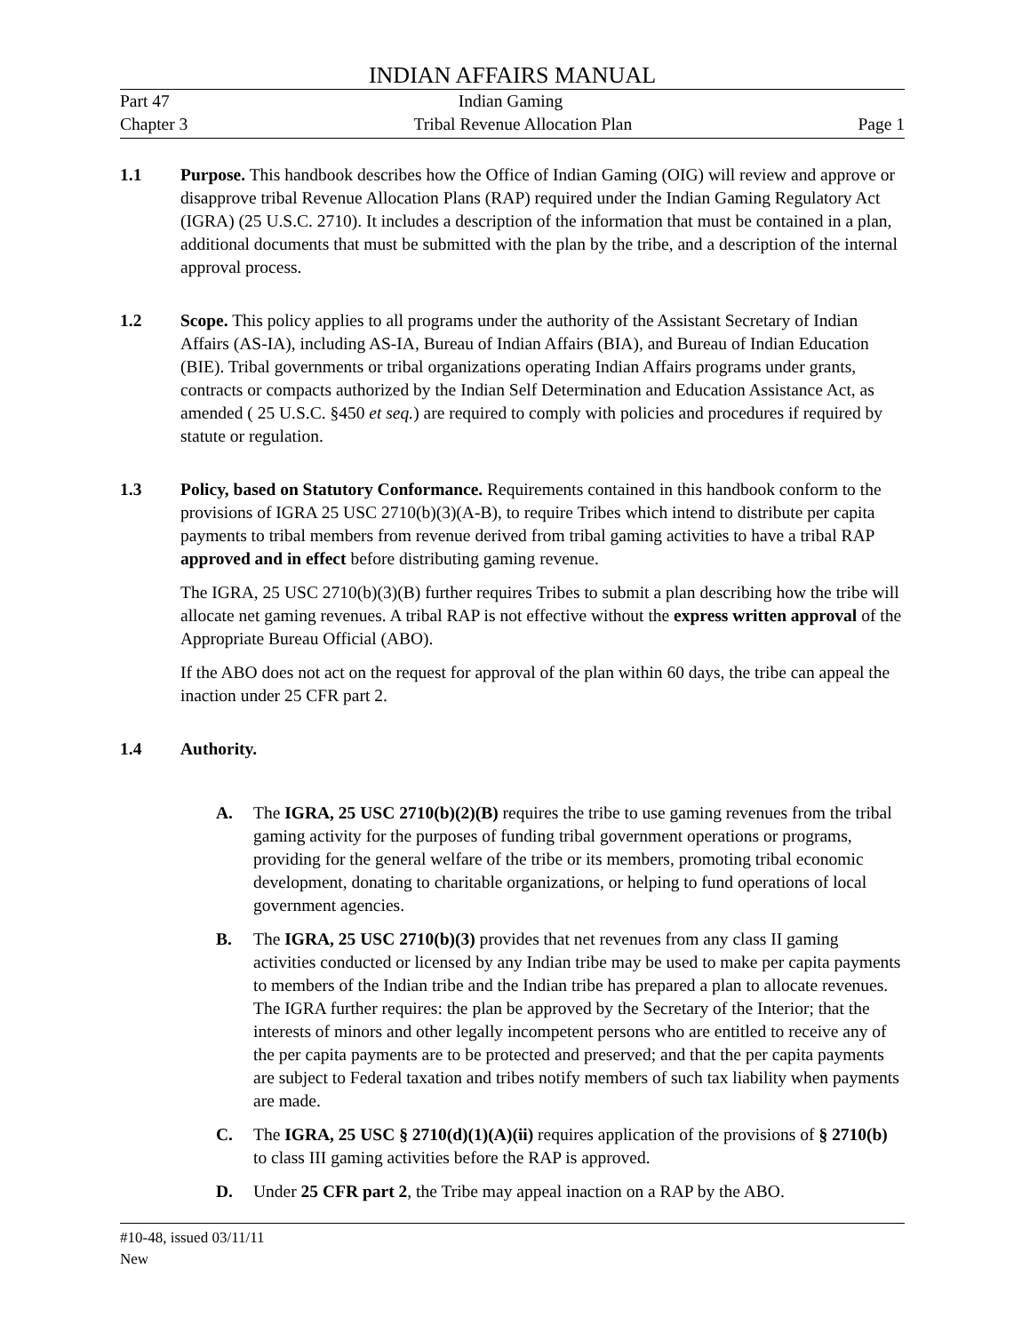INDIAN AFFAIRS MANUAL
Part 47 Indian Gaming
Chapter 3 Tribal Revenue Allocation Plan Page 1
1.1 Purpose. This handbook describes how the Office of Indian Gaming (OIG) will review and approve or disapprove tribal Revenue Allocation Plans (RAP) required under the Indian Gaming Regulatory Act (IGRA) (25 U.S.C. 2710). It includes a description of the information that must be contained in a plan, additional documents that must be submitted with the plan by the tribe, and a description of the internal approval process.
1.2 Scope. This policy applies to all programs under the authority of the Assistant Secretary of Indian Affairs (AS-IA), including AS-IA, Bureau of Indian Affairs (BIA), and Bureau of Indian Education (BIE). Tribal governments or tribal organizations operating Indian Affairs programs under grants, contracts or compacts authorized by the Indian Self Determination and Education Assistance Act, as amended ( 25 U.S.C. §450 et seq.) are required to comply with policies and procedures if required by statute or regulation.
1.3 Policy, based on Statutory Conformance. Requirements contained in this handbook conform to the provisions of IGRA 25 USC 2710(b)(3)(A-B), to require Tribes which intend to distribute per capita payments to tribal members from revenue derived from tribal gaming activities to have a tribal RAP approved and in effect before distributing gaming revenue.
The IGRA, 25 USC 2710(b)(3)(B) further requires Tribes to submit a plan describing how the tribe will allocate net gaming revenues. A tribal RAP is not effective without the express written approval of the Appropriate Bureau Official (ABO).
If the ABO does not act on the request for approval of the plan within 60 days, the tribe can appeal the inaction under 25 CFR part 2.
1.4 Authority.
A. The IGRA, 25 USC 2710(b)(2)(B) requires the tribe to use gaming revenues from the tribal gaming activity for the purposes of funding tribal government operations or programs, providing for the general welfare of the tribe or its members, promoting tribal economic development, donating to charitable organizations, or helping to fund operations of local government agencies.
B. The IGRA, 25 USC 2710(b)(3) provides that net revenues from any class II gaming activities conducted or licensed by any Indian tribe may be used to make per capita payments to members of the Indian tribe and the Indian tribe has prepared a plan to allocate revenues. The IGRA further requires: the plan be approved by the Secretary of the Interior; that the interests of minors and other legally incompetent persons who are entitled to receive any of the per capita payments are to be protected and preserved; and that the per capita payments are subject to Federal taxation and tribes notify members of such tax liability when payments are made.
C. The IGRA, 25 USC § 2710(d)(1)(A)(ii) requires application of the provisions of § 2710(b) to class III gaming activities before the RAP is approved.
D. Under 25 CFR part 2, the Tribe may appeal inaction on a RAP by the ABO.
#10-48, issued 03/11/11
New